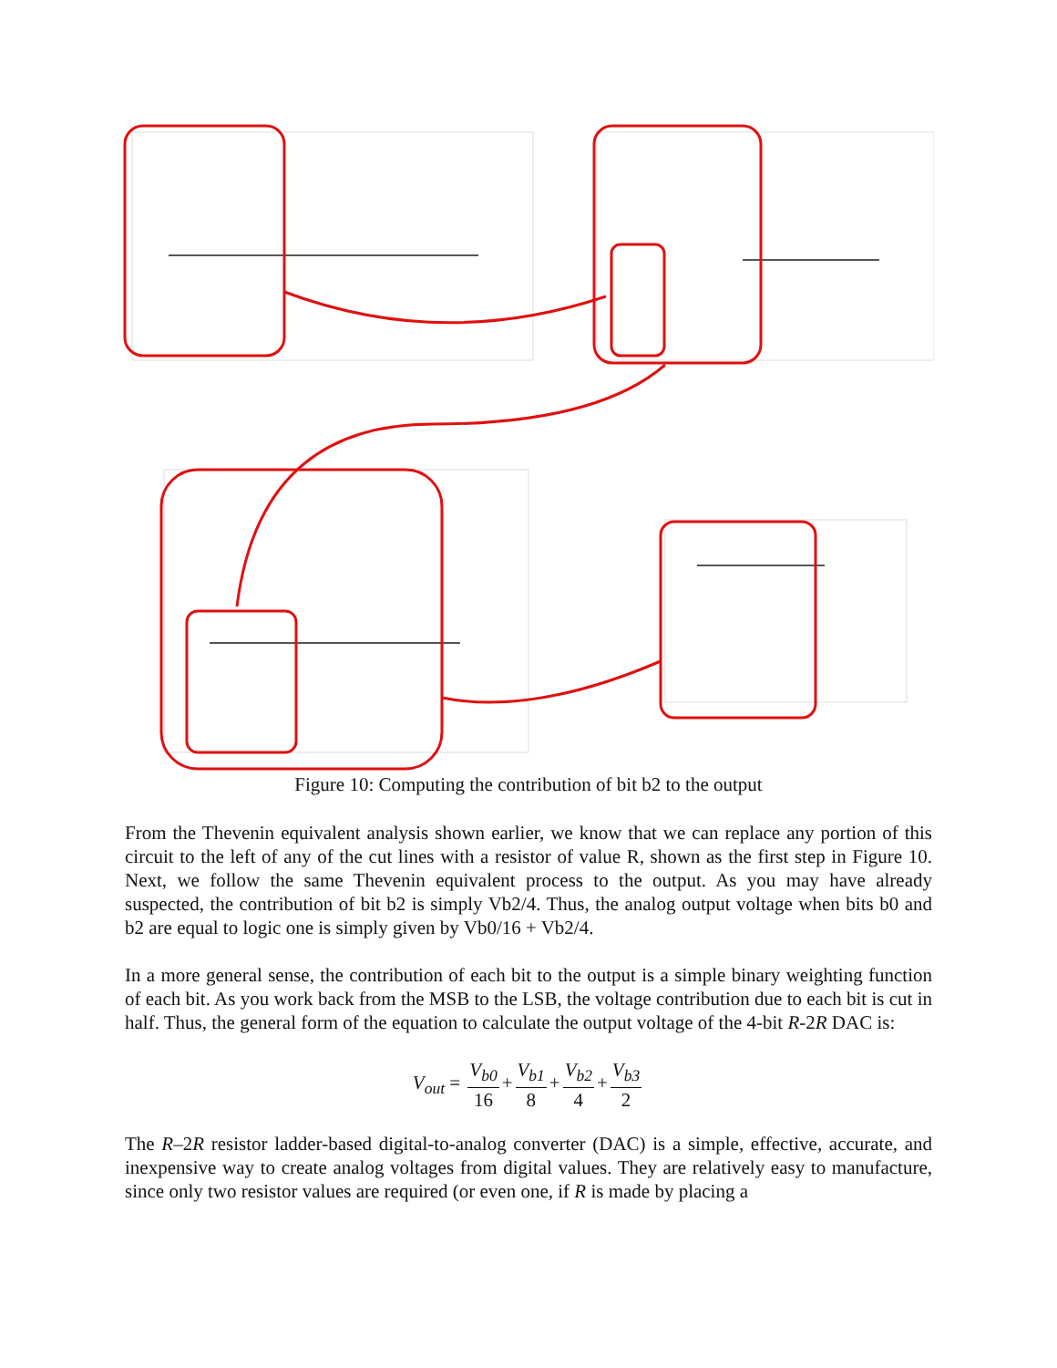Figure 10: Computing the contribution of bit b2 to the output
From the Thevenin equivalent analysis shown earlier, we know that we can replace any portion of this circuit to the left of any of the cut lines with a resistor of value R, shown as the first step in Figure 10. Next, we follow the same Thevenin equivalent process to the output. As you may have already suspected, the contribution of bit b2 is simply Vb2/4. Thus, the analog output voltage when bits b0 and b2 are equal to logic one is simply given by Vb0/16 + Vb2/4.
In a more general sense, the contribution of each bit to the output is a simple binary weighting function of each bit. As you work back from the MSB to the LSB, the voltage contribution due to each bit is cut in half. Thus, the general form of the equation to calculate the output voltage of the 4-bit R-2R DAC is:
V<sub>out</sub> = V<sub>b0</sub> 16 + V<sub>b1</sub> 8 + V<sub>b2</sub> 4 + V<sub>b3</sub> 2
The R–2R resistor ladder-based digital-to-analog converter (DAC) is a simple, effective, accurate, and inexpensive way to create analog voltages from digital values. They are relatively easy to manufacture, since only two resistor values are required (or even one, if R is made by placing a